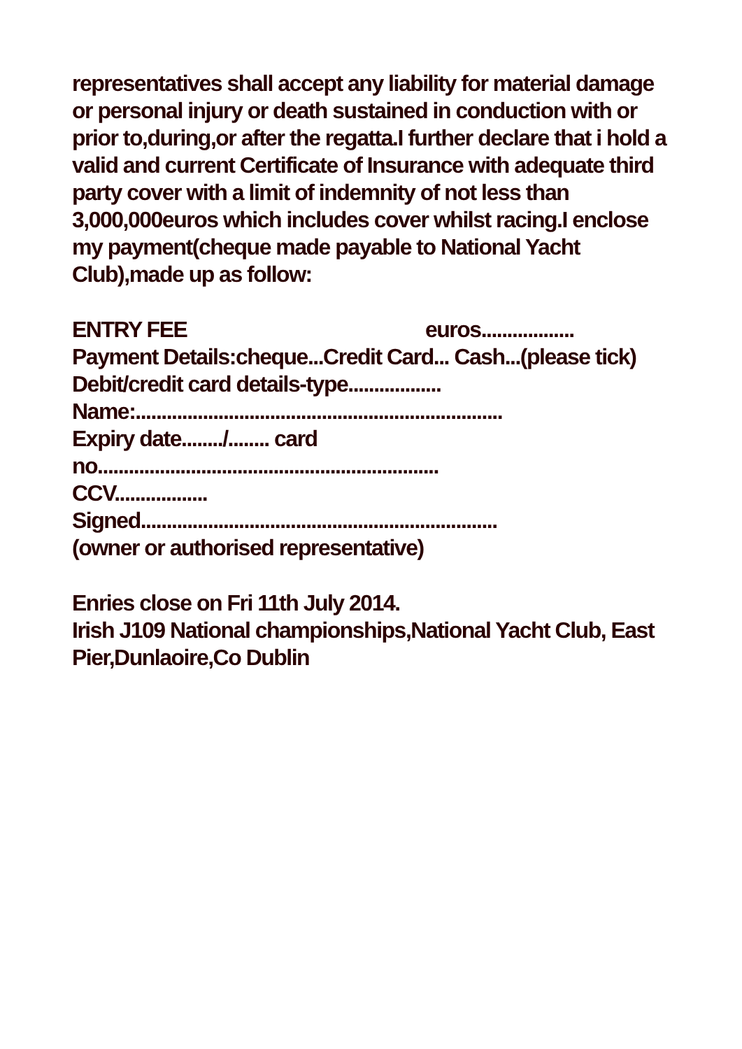representatives shall accept any liability for material damage or personal injury or death sustained in conduction with or prior to,during,or after the regatta.I further declare that i hold a valid and current Certificate of Insurance with adequate third party cover with a limit of indemnity of not less than 3,000,000euros which includes cover whilst racing.I enclose my payment(cheque made payable to National Yacht Club),made up as follow:
ENTRY FEE euros..................
Payment Details:cheque...Credit Card... Cash...(please tick)
Debit/credit card details-type..................
Name:.......................................................................
Expiry date......../........ card no..................................................................
CCV..................
Signed.....................................................................
(owner or authorised representative)
Enries close on Fri 11th July 2014.
Irish J109 National championships,National Yacht Club, East Pier,Dunlaoire,Co Dublin